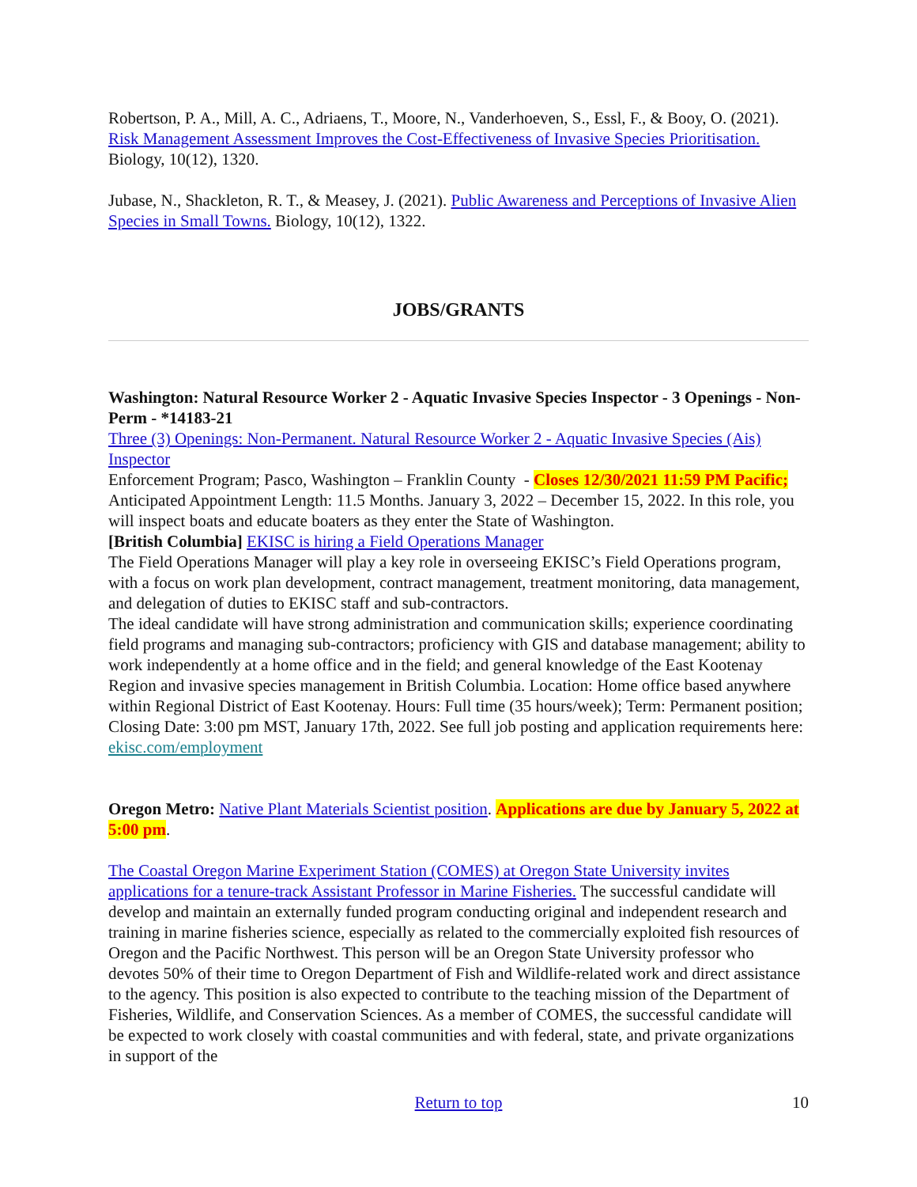Robertson, P. A., Mill, A. C., Adriaens, T., Moore, N., Vanderhoeven, S., Essl, F., & Booy, O. (2021). Risk Management Assessment Improves the Cost-Effectiveness of Invasive Species Prioritisation. Biology, 10(12), 1320.
Jubase, N., Shackleton, R. T., & Measey, J. (2021). Public Awareness and Perceptions of Invasive Alien Species in Small Towns. Biology, 10(12), 1322.
JOBS/GRANTS
Washington: Natural Resource Worker 2 - Aquatic Invasive Species Inspector - 3 Openings - Non-Perm - *14183-21
Three (3) Openings: Non-Permanent. Natural Resource Worker 2 - Aquatic Invasive Species (Ais) Inspector
Enforcement Program; Pasco, Washington – Franklin County - Closes 12/30/2021 11:59 PM Pacific; Anticipated Appointment Length: 11.5 Months. January 3, 2022 – December 15, 2022. In this role, you will inspect boats and educate boaters as they enter the State of Washington.
[British Columbia] EKISC is hiring a Field Operations Manager
The Field Operations Manager will play a key role in overseeing EKISC’s Field Operations program, with a focus on work plan development, contract management, treatment monitoring, data management, and delegation of duties to EKISC staff and sub-contractors.
The ideal candidate will have strong administration and communication skills; experience coordinating field programs and managing sub-contractors; proficiency with GIS and database management; ability to work independently at a home office and in the field; and general knowledge of the East Kootenay Region and invasive species management in British Columbia. Location: Home office based anywhere within Regional District of East Kootenay. Hours: Full time (35 hours/week); Term: Permanent position; Closing Date: 3:00 pm MST, January 17th, 2022. See full job posting and application requirements here: ekisc.com/employment
Oregon Metro: Native Plant Materials Scientist position. Applications are due by January 5, 2022 at 5:00 pm.
The Coastal Oregon Marine Experiment Station (COMES) at Oregon State University invites applications for a tenure-track Assistant Professor in Marine Fisheries. The successful candidate will develop and maintain an externally funded program conducting original and independent research and training in marine fisheries science, especially as related to the commercially exploited fish resources of Oregon and the Pacific Northwest. This person will be an Oregon State University professor who devotes 50% of their time to Oregon Department of Fish and Wildlife-related work and direct assistance to the agency. This position is also expected to contribute to the teaching mission of the Department of Fisheries, Wildlife, and Conservation Sciences. As a member of COMES, the successful candidate will be expected to work closely with coastal communities and with federal, state, and private organizations in support of the
Return to top 10